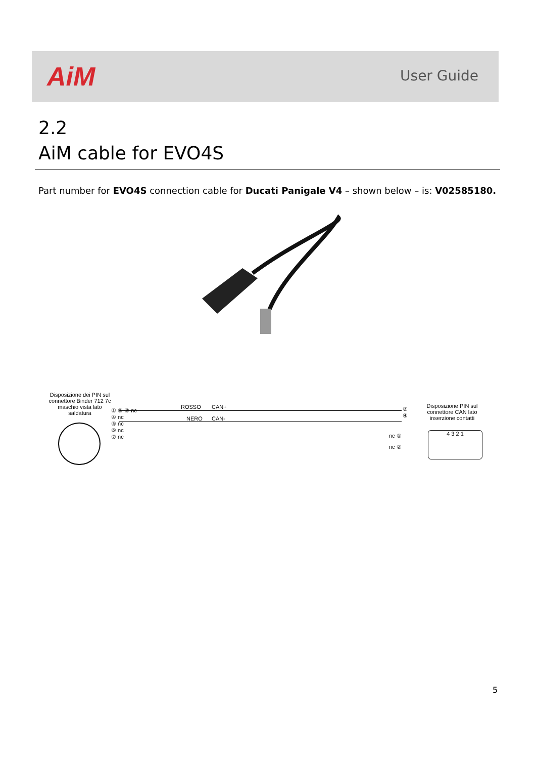AiM User Guide
2.2
AiM cable for EVO4S
Part number for EVO4S connection cable for Ducati Panigale V4 – shown below – is: V02585180.
Disposizione dei PIN sul connettore Binder 712 7c maschio vista lato saldatura
① ② ③ nc
④ nc
⑤ nc
⑥ nc
⑦ nc
ROSSO CAN+
NERO CAN-
③
④
nc ①
nc ②
Disposizione PIN sul connettore CAN lato inserzione contatti
4 3 2 1
5